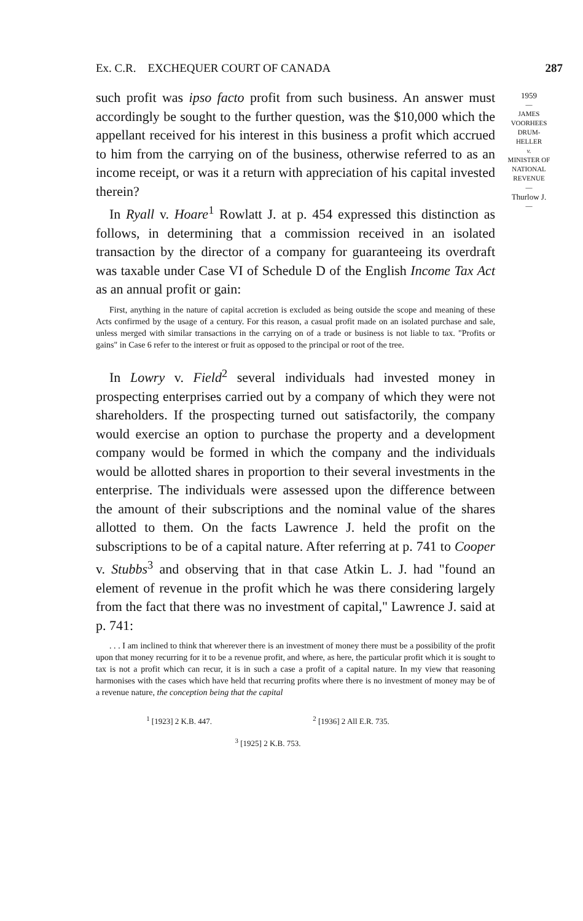Ex. C.R. EXCHEQUER COURT OF CANADA 287
such profit was ipso facto profit from such business. An answer must accordingly be sought to the further question, was the $10,000 which the appellant received for his interest in this business a profit which accrued to him from the carrying on of the business, otherwise referred to as an income receipt, or was it a return with appreciation of his capital invested therein?
In Ryall v. Hoare<sup>1</sup> Rowlatt J. at p. 454 expressed this distinction as follows, in determining that a commission received in an isolated transaction by the director of a company for guaranteeing its overdraft was taxable under Case VI of Schedule D of the English Income Tax Act as an annual profit or gain:
First, anything in the nature of capital accretion is excluded as being outside the scope and meaning of these Acts confirmed by the usage of a century. For this reason, a casual profit made on an isolated purchase and sale, unless merged with similar transactions in the carrying on of a trade or business is not liable to tax. "Profits or gains" in Case 6 refer to the interest or fruit as opposed to the principal or root of the tree.
In Lowry v. Field<sup>2</sup> several individuals had invested money in prospecting enterprises carried out by a company of which they were not shareholders. If the prospecting turned out satisfactorily, the company would exercise an option to purchase the property and a development company would be formed in which the company and the individuals would be allotted shares in proportion to their several investments in the enterprise. The individuals were assessed upon the difference between the amount of their subscriptions and the nominal value of the shares allotted to them. On the facts Lawrence J. held the profit on the subscriptions to be of a capital nature. After referring at p. 741 to Cooper v. Stubbs<sup>3</sup> and observing that in that case Atkin L. J. had "found an element of revenue in the profit which he was there considering largely from the fact that there was no investment of capital," Lawrence J. said at p. 741:
. . . I am inclined to think that wherever there is an investment of money there must be a possibility of the profit upon that money recurring for it to be a revenue profit, and where, as here, the particular profit which it is sought to tax is not a profit which can recur, it is in such a case a profit of a capital nature. In my view that reasoning harmonises with the cases which have held that recurring profits where there is no investment of money may be of a revenue nature, the conception being that the capital
<sup>1</sup> [1923] 2 K.B. 447. <sup>2</sup> [1936] 2 All E.R. 735.
<sup>3</sup> [1925] 2 K.B. 753.
1959
—
JAMES
VOORHEES
DRUM-
HELLER
v.
MINISTER OF
NATIONAL
REVENUE
—
Thurlow J.
—